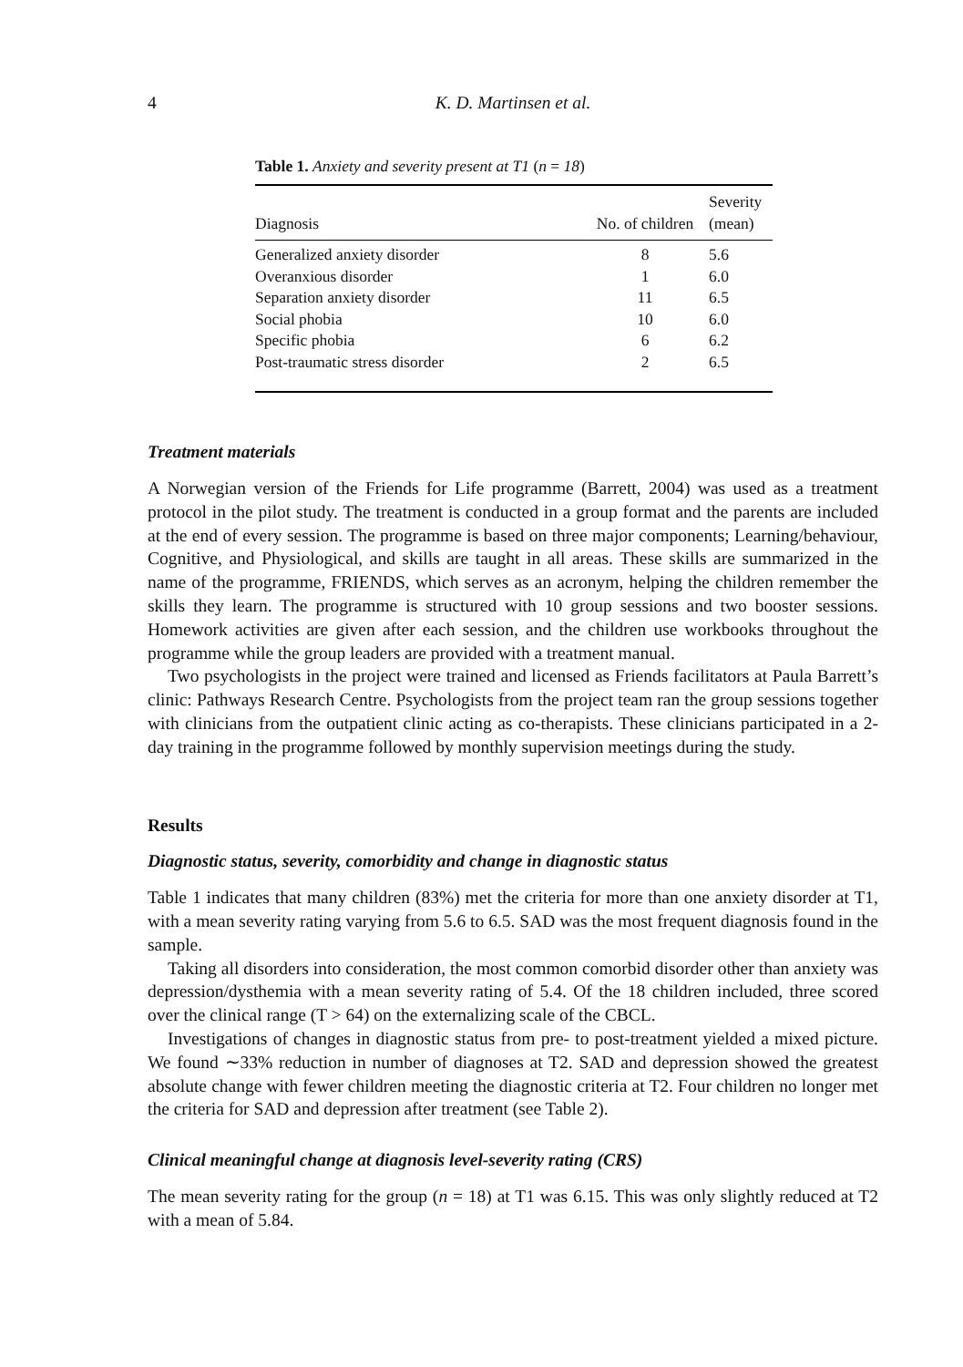4 K. D. Martinsen et al.
Table 1. Anxiety and severity present at T1 (n = 18)
| Diagnosis | No. of children | Severity (mean) |
| --- | --- | --- |
| Generalized anxiety disorder | 8 | 5.6 |
| Overanxious disorder | 1 | 6.0 |
| Separation anxiety disorder | 11 | 6.5 |
| Social phobia | 10 | 6.0 |
| Specific phobia | 6 | 6.2 |
| Post-traumatic stress disorder | 2 | 6.5 |
Treatment materials
A Norwegian version of the Friends for Life programme (Barrett, 2004) was used as a treatment protocol in the pilot study. The treatment is conducted in a group format and the parents are included at the end of every session. The programme is based on three major components; Learning/behaviour, Cognitive, and Physiological, and skills are taught in all areas. These skills are summarized in the name of the programme, FRIENDS, which serves as an acronym, helping the children remember the skills they learn. The programme is structured with 10 group sessions and two booster sessions. Homework activities are given after each session, and the children use workbooks throughout the programme while the group leaders are provided with a treatment manual.
Two psychologists in the project were trained and licensed as Friends facilitators at Paula Barrett’s clinic: Pathways Research Centre. Psychologists from the project team ran the group sessions together with clinicians from the outpatient clinic acting as co-therapists. These clinicians participated in a 2-day training in the programme followed by monthly supervision meetings during the study.
Results
Diagnostic status, severity, comorbidity and change in diagnostic status
Table 1 indicates that many children (83%) met the criteria for more than one anxiety disorder at T1, with a mean severity rating varying from 5.6 to 6.5. SAD was the most frequent diagnosis found in the sample.
Taking all disorders into consideration, the most common comorbid disorder other than anxiety was depression/dysthemia with a mean severity rating of 5.4. Of the 18 children included, three scored over the clinical range (T > 64) on the externalizing scale of the CBCL.
Investigations of changes in diagnostic status from pre- to post-treatment yielded a mixed picture. We found ∼33% reduction in number of diagnoses at T2. SAD and depression showed the greatest absolute change with fewer children meeting the diagnostic criteria at T2. Four children no longer met the criteria for SAD and depression after treatment (see Table 2).
Clinical meaningful change at diagnosis level-severity rating (CRS)
The mean severity rating for the group (n = 18) at T1 was 6.15. This was only slightly reduced at T2 with a mean of 5.84.